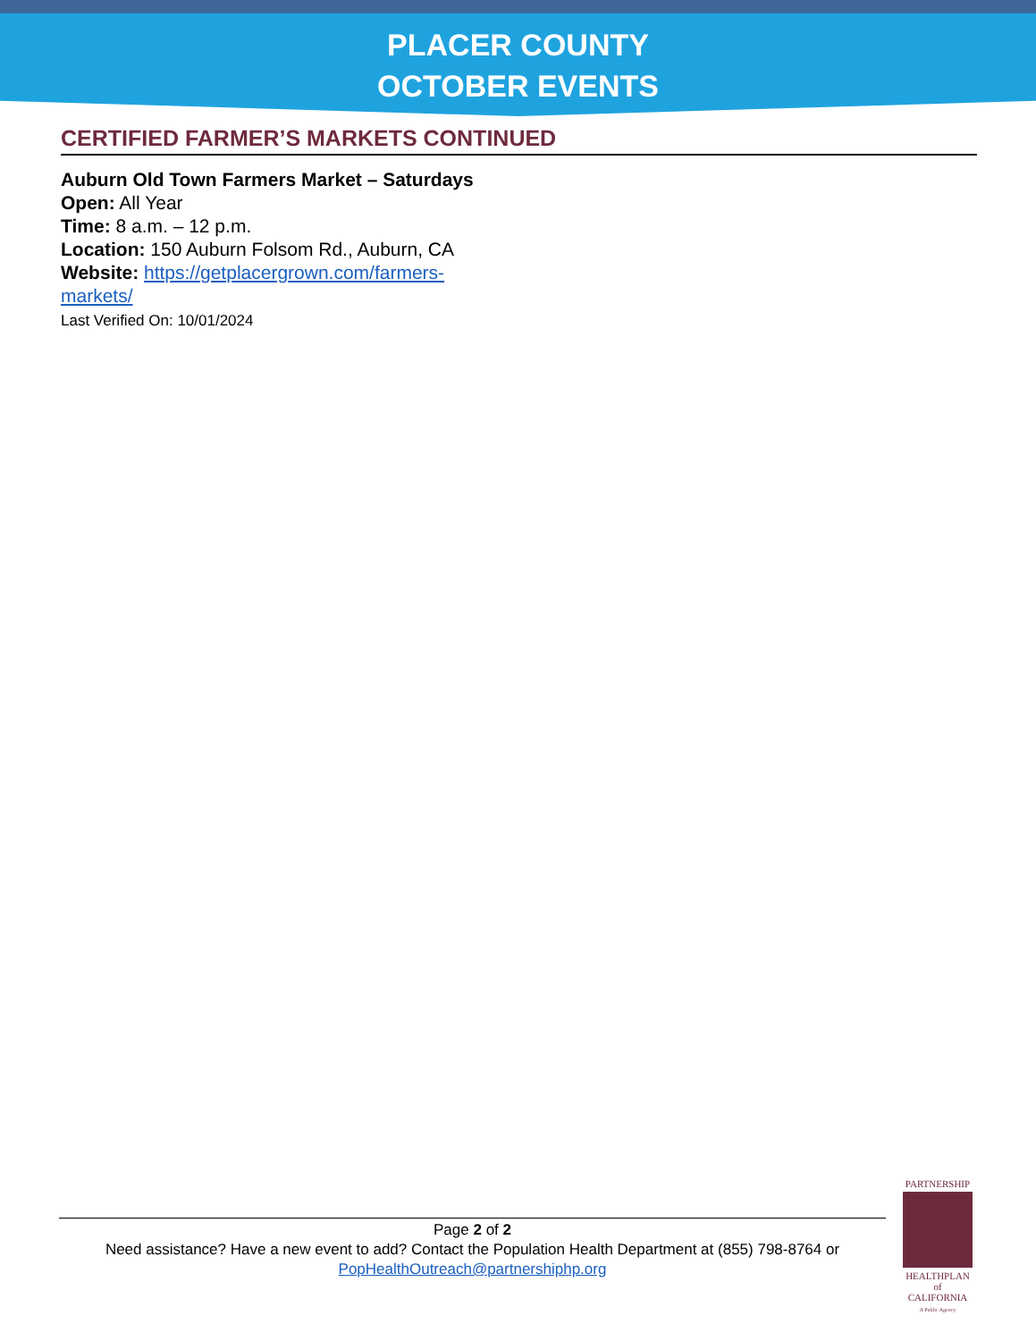PLACER COUNTY
OCTOBER EVENTS
CERTIFIED FARMER’S MARKETS CONTINUED
Auburn Old Town Farmers Market – Saturdays
Open: All Year
Time: 8 a.m. – 12 p.m.
Location: 150 Auburn Folsom Rd., Auburn, CA
Website: https://getplacergrown.com/farmers-markets/
Last Verified On: 10/01/2024
Page 2 of 2
Need assistance? Have a new event to add? Contact the Population Health Department at (855) 798-8764 or
PopHealthOutreach@partnershiphp.org
PARTNERSHIP
HEALTHPLAN
of CALIFORNIA
A Public Agency